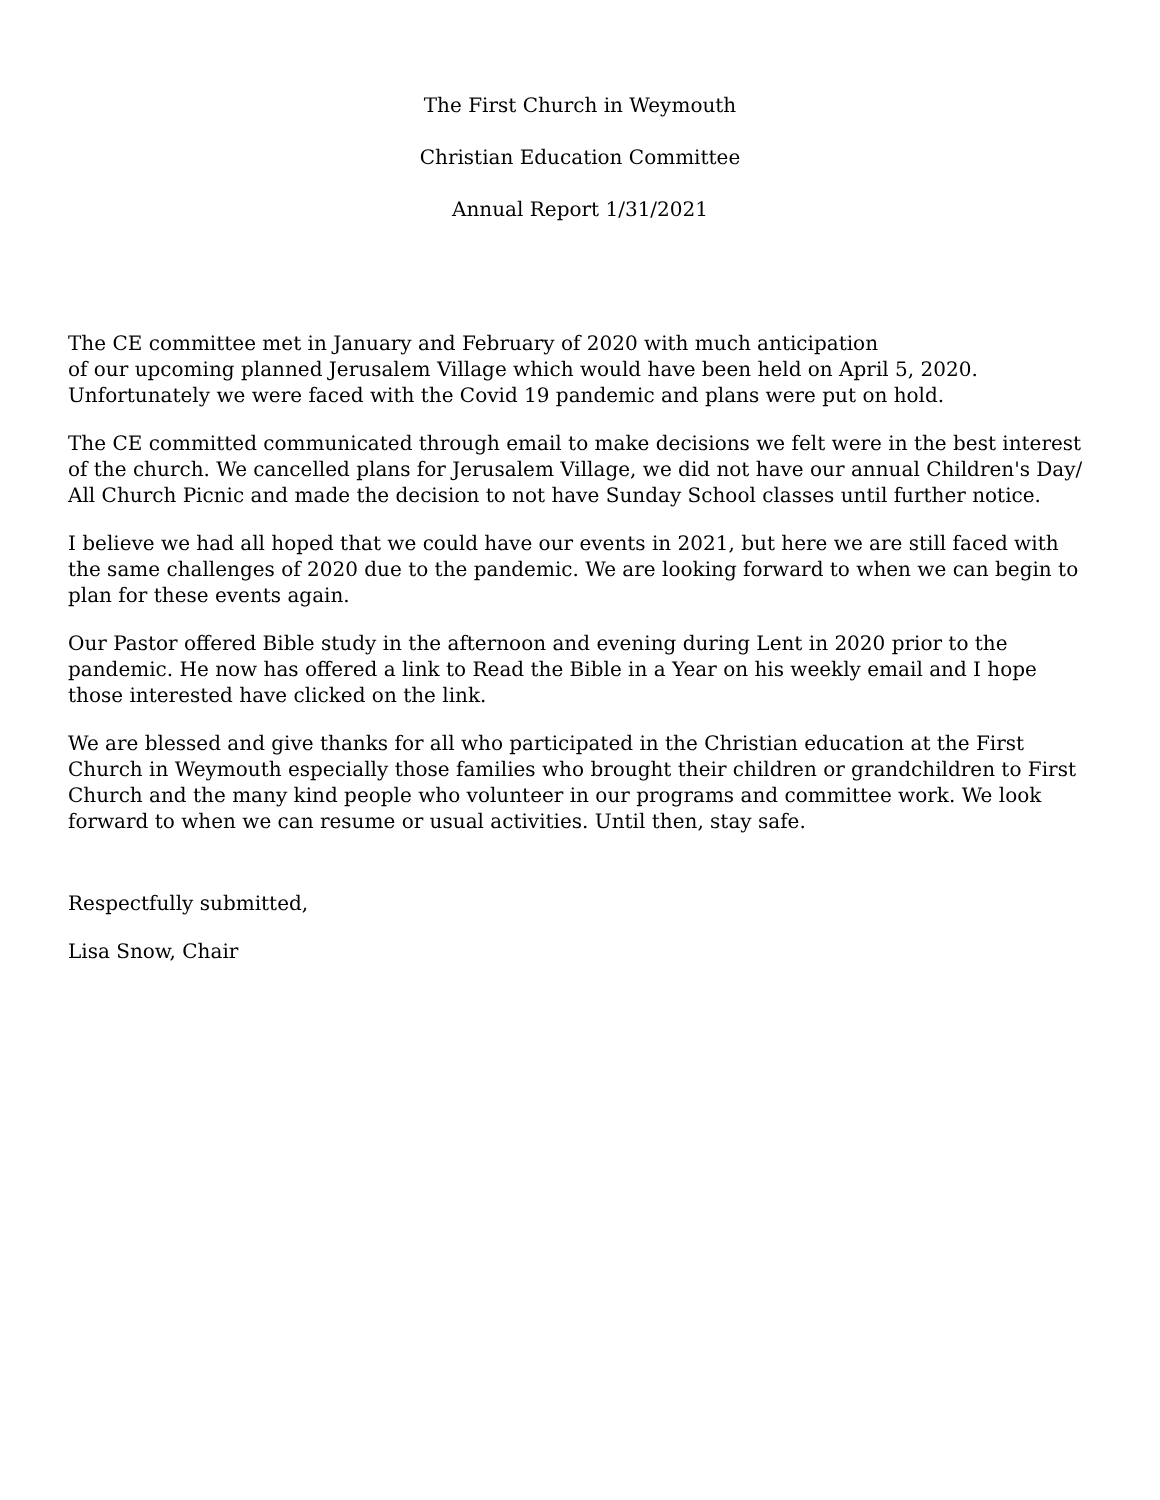The First Church in Weymouth
Christian Education Committee
Annual Report 1/31/2021
The CE committee met in January and February of 2020 with much anticipation
of our upcoming planned Jerusalem Village which would have been held on April 5, 2020.
Unfortunately we were faced with the Covid 19 pandemic and plans were put on hold.
The CE committed communicated through email to make decisions we felt were in the best interest of the church. We cancelled plans for Jerusalem Village, we did not have our annual Children's Day/ All Church Picnic and made the decision to not have Sunday School classes until further notice.
I believe we had all hoped that we could have our events in 2021, but here we are still faced with the same challenges of 2020 due to the pandemic. We are looking forward to when we can begin to plan for these events again.
Our Pastor offered Bible study in the afternoon and evening during Lent in 2020 prior to the pandemic. He now has offered a link to Read the Bible in a Year on his weekly email and I hope those interested have clicked on the link.
We are blessed and give thanks for all who participated in the Christian education at the First Church in Weymouth especially those families who brought their children or grandchildren to First Church and the many kind people who volunteer in our programs and committee work. We look forward to when we can resume or usual activities. Until then, stay safe.
Respectfully submitted,
Lisa Snow, Chair